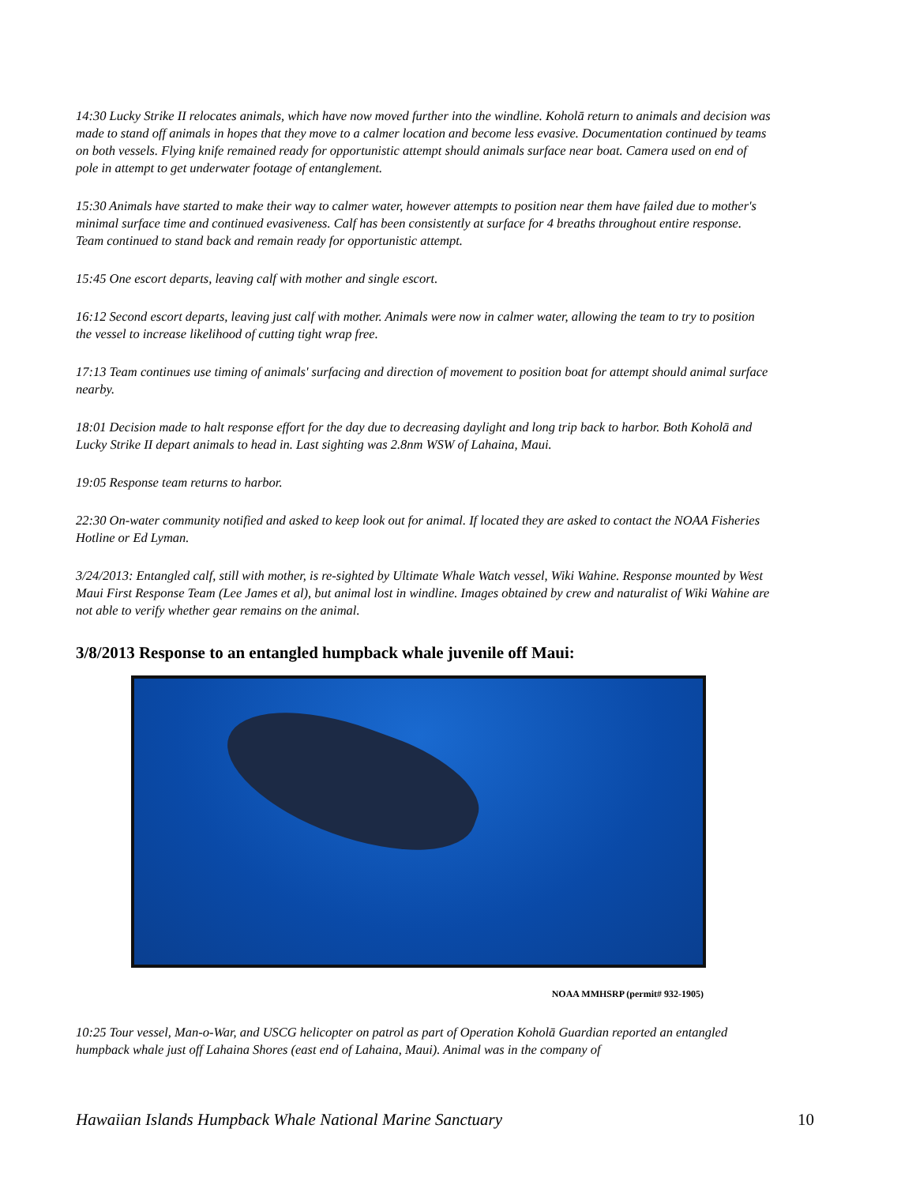14:30 Lucky Strike II relocates animals, which have now moved further into the windline. Koholā return to animals and decision was made to stand off animals in hopes that they move to a calmer location and become less evasive. Documentation continued by teams on both vessels. Flying knife remained ready for opportunistic attempt should animals surface near boat. Camera used on end of pole in attempt to get underwater footage of entanglement.
15:30 Animals have started to make their way to calmer water, however attempts to position near them have failed due to mother's minimal surface time and continued evasiveness. Calf has been consistently at surface for 4 breaths throughout entire response. Team continued to stand back and remain ready for opportunistic attempt.
15:45 One escort departs, leaving calf with mother and single escort.
16:12 Second escort departs, leaving just calf with mother. Animals were now in calmer water, allowing the team to try to position the vessel to increase likelihood of cutting tight wrap free.
17:13 Team continues use timing of animals' surfacing and direction of movement to position boat for attempt should animal surface nearby.
18:01 Decision made to halt response effort for the day due to decreasing daylight and long trip back to harbor. Both Koholā and Lucky Strike II depart animals to head in. Last sighting was 2.8nm WSW of Lahaina, Maui.
19:05 Response team returns to harbor.
22:30 On-water community notified and asked to keep look out for animal. If located they are asked to contact the NOAA Fisheries Hotline or Ed Lyman.
3/24/2013: Entangled calf, still with mother, is re-sighted by Ultimate Whale Watch vessel, Wiki Wahine. Response mounted by West Maui First Response Team (Lee James et al), but animal lost in windline. Images obtained by crew and naturalist of Wiki Wahine are not able to verify whether gear remains on the animal.
3/8/2013 Response to an entangled humpback whale juvenile off Maui:
NOAA MMHSRP (permit# 932-1905)
10:25 Tour vessel, Man-o-War, and USCG helicopter on patrol as part of Operation Koholā Guardian reported an entangled humpback whale just off Lahaina Shores (east end of Lahaina, Maui). Animal was in the company of
Hawaiian Islands Humpback Whale National Marine Sanctuary 10